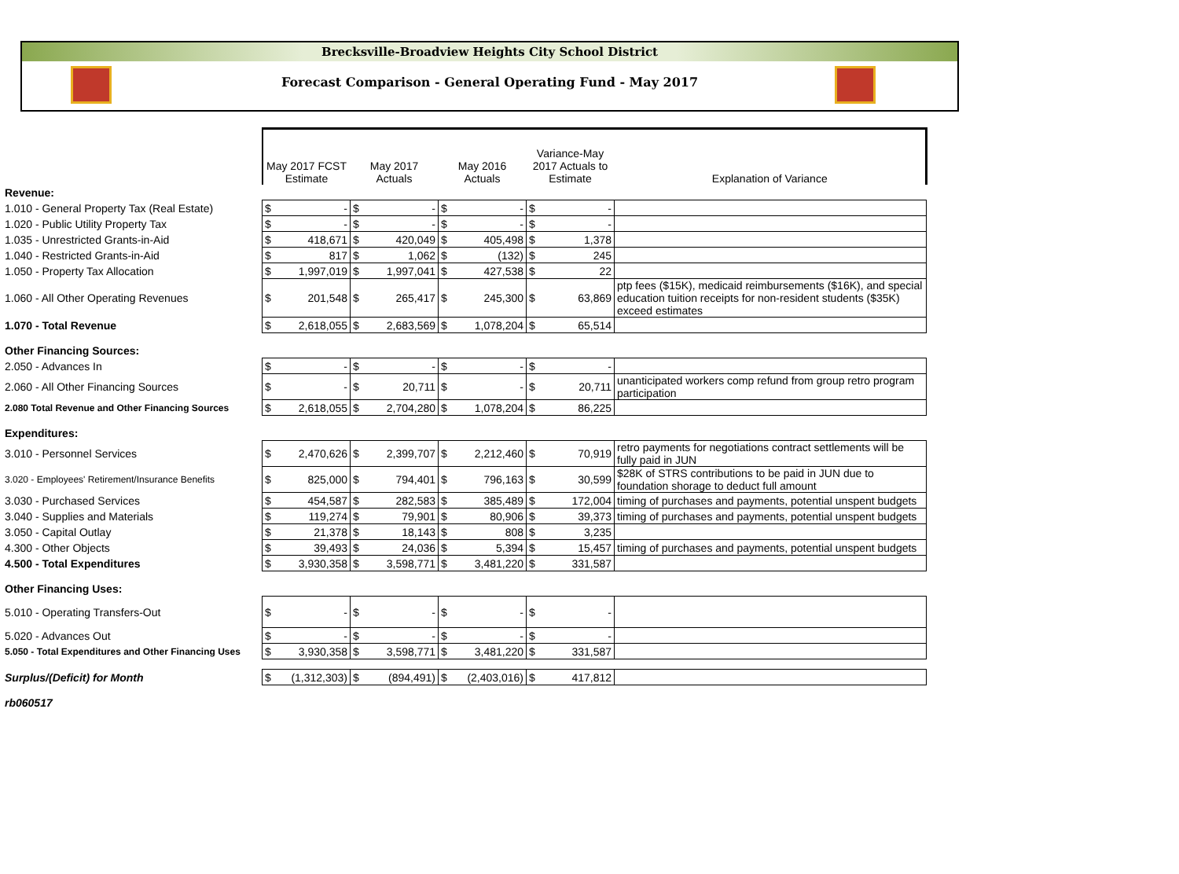Brecksville-Broadview Heights City School District
Forecast Comparison - General Operating Fund - May 2017
| | May 2017 FCST Estimate | | May 2017 Actuals | | May 2016 Actuals | | Variance-May 2017 Actuals to Estimate | | Explanation of Variance |
| --- | --- | --- | --- | --- | --- | --- | --- | --- | --- |
| Revenue: | | | | | | | | | |
| 1.010 - General Property Tax (Real Estate) | $ | - | $ | - | $ | - | $ | - | |
| 1.020 - Public Utility Property Tax | $ | - | $ | - | $ | - | $ | - | |
| 1.035 - Unrestricted Grants-in-Aid | $ | 418,671 | $ | 420,049 | $ | 405,498 | $ | 1,378 | |
| 1.040 - Restricted Grants-in-Aid | $ | 817 | $ | 1,062 | $ | (132) | $ | 245 | |
| 1.050 - Property Tax Allocation | $ | 1,997,019 | $ | 1,997,041 | $ | 427,538 | $ | 22 | |
| 1.060 - All Other Operating Revenues | $ | 201,548 | $ | 265,417 | $ | 245,300 | $ | 63,869 | ptp fees ($15K), medicaid reimbursements ($16K), and special education tuition receipts for non-resident students ($35K) exceed estimates |
| 1.070 - Total Revenue | $ | 2,618,055 | $ | 2,683,569 | $ | 1,078,204 | $ | 65,514 | |
| Other Financing Sources: | | | | | | | | | |
| 2.050 - Advances In | $ | - | $ | - | $ | - | $ | - | |
| 2.060 - All Other Financing Sources | $ | - | $ | 20,711 | $ | - | $ | 20,711 | unanticipated workers comp refund from group retro program participation |
| 2.080 Total Revenue and Other Financing Sources | $ | 2,618,055 | $ | 2,704,280 | $ | 1,078,204 | $ | 86,225 | |
| Expenditures: | | | | | | | | | |
| 3.010 - Personnel Services | $ | 2,470,626 | $ | 2,399,707 | $ | 2,212,460 | $ | 70,919 | retro payments for negotiations contract settlements will be fully paid in JUN |
| 3.020 - Employees' Retirement/Insurance Benefits | $ | 825,000 | $ | 794,401 | $ | 796,163 | $ | 30,599 | $28K of STRS contributions to be paid in JUN due to foundation shorage to deduct full amount |
| 3.030 - Purchased Services | $ | 454,587 | $ | 282,583 | $ | 385,489 | $ | 172,004 | timing of purchases and payments, potential unspent budgets |
| 3.040 - Supplies and Materials | $ | 119,274 | $ | 79,901 | $ | 80,906 | $ | 39,373 | timing of purchases and payments, potential unspent budgets |
| 3.050 - Capital Outlay | $ | 21,378 | $ | 18,143 | $ | 808 | $ | 3,235 | |
| 4.300 - Other Objects | $ | 39,493 | $ | 24,036 | $ | 5,394 | $ | 15,457 | timing of purchases and payments, potential unspent budgets |
| 4.500 - Total Expenditures | $ | 3,930,358 | $ | 3,598,771 | $ | 3,481,220 | $ | 331,587 | |
| Other Financing Uses: | | | | | | | | | |
| 5.010 - Operating Transfers-Out | $ | - | $ | - | $ | - | $ | - | |
| 5.020 - Advances Out | $ | - | $ | - | $ | - | $ | - | |
| 5.050 - Total Expenditures and Other Financing Uses | $ | 3,930,358 | $ | 3,598,771 | $ | 3,481,220 | $ | 331,587 | |
| Surplus/(Deficit) for Month | $ | (1,312,303) | $ | (894,491) | $ | (2,403,016) | $ | 417,812 | |
| rb060517 | | | | | | | | | |